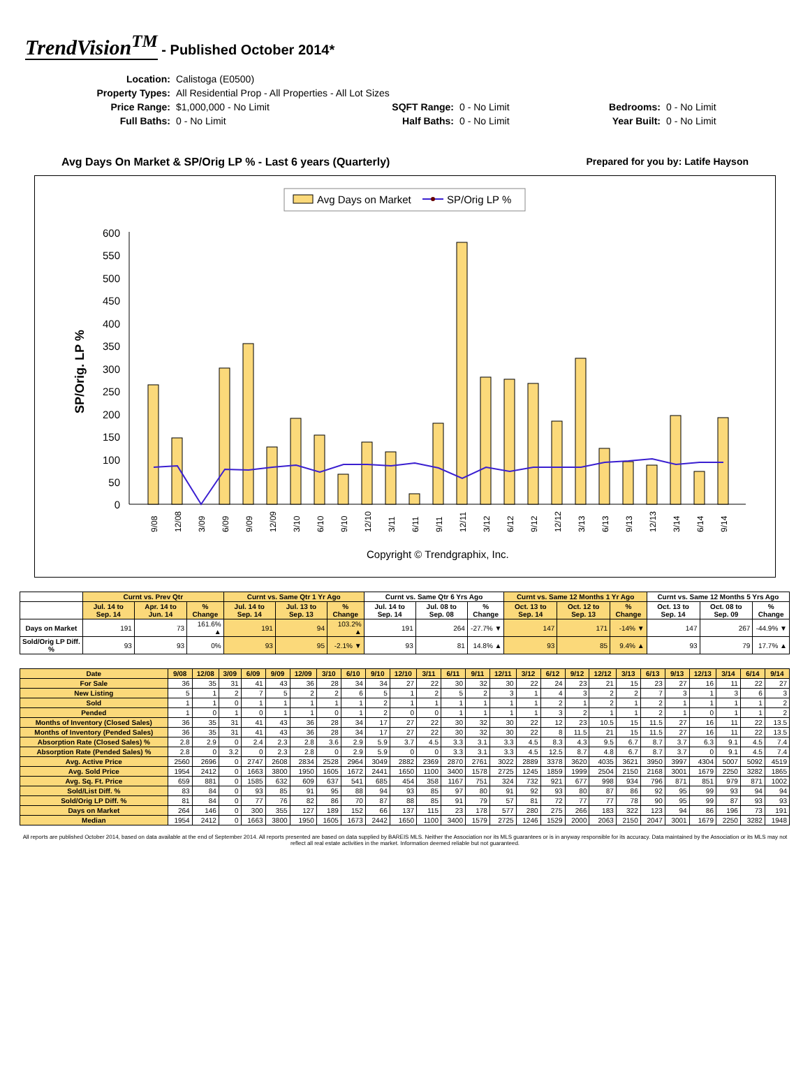TrendVision<sup>TM</sup> - Published October 2014*
| Location: | Calistoga (E0500) | | | | |
| Property Types: | All Residential Prop - All Properties - All Lot Sizes | | | | |
| Price Range: | $1,000,000 - No Limit | SQFT Range: | 0 - No Limit | Bedrooms: | 0 - No Limit |
| Full Baths: | 0 - No Limit | Half Baths: | 0 - No Limit | Year Built: | 0 - No Limit |
Avg Days On Market & SP/Orig LP % - Last 6 years (Quarterly) Prepared for you by: Latife Hayson
Avg Days on Market
SP/Orig LP %
SP/Orig. LP %
600
550
500
450
400
350
300
250
200
150
100
50
0
9/08
12/08
3/09
6/09
9/09
12/09
3/10
6/10
9/10
12/10
3/11
6/11
9/11
12/11
3/12
6/12
9/12
12/12
3/13
6/13
9/13
12/13
3/14
6/14
9/14
Copyright © Trendgraphix, Inc.
| | Curnt vs. Prev Qtr | | | Curnt vs. Same Qtr 1 Yr Ago | | | Curnt vs. Same Qtr 6 Yrs Ago | | | Curnt vs. Same 12 Months 1 Yr Ago | | | Curnt vs. Same 12 Months 5 Yrs Ago | | |
| --- | --- | --- | --- | --- | --- | --- | --- | --- | --- | --- | --- | --- | --- | --- | --- |
| | Jul. 14 to Sep. 14 | Apr. 14 to Jun. 14 | % Change | Jul. 14 to Sep. 14 | Jul. 13 to Sep. 13 | % Change | Jul. 14 to Sep. 14 | Jul. 08 to Sep. 08 | % Change | Oct. 13 to Sep. 14 | Oct. 12 to Sep. 13 | % Change | Oct. 13 to Sep. 14 | Oct. 08 to Sep. 09 | % Change |
| Days on Market | 191 | 73 | 161.6% ▲ | 191 | 94 | 103.2% ▲ | 191 | 264 | -27.7% ▼ | 147 | 171 | -14% ▼ | 147 | 267 | -44.9% ▼ |
| Sold/Orig LP Diff. % | 93 | 93 | 0% | 93 | 95 | -2.1% ▼ | 93 | 81 | 14.8% ▲ | 93 | 85 | 9.4% ▲ | 93 | 79 | 17.7% ▲ |
| Date | 9/08 | 12/08 | 3/09 | 6/09 | 9/09 | 12/09 | 3/10 | 6/10 | 9/10 | 12/10 | 3/11 | 6/11 | 9/11 | 12/11 | 3/12 | 6/12 | 9/12 | 12/12 | 3/13 | 6/13 | 9/13 | 12/13 | 3/14 | 6/14 | 9/14 |
| --- | --- | --- | --- | --- | --- | --- | --- | --- | --- | --- | --- | --- | --- | --- | --- | --- | --- | --- | --- | --- | --- | --- | --- | --- | --- |
| For Sale | 36 | 35 | 31 | 41 | 43 | 36 | 28 | 34 | 34 | 27 | 22 | 30 | 32 | 30 | 22 | 24 | 23 | 21 | 15 | 23 | 27 | 16 | 11 | 22 | 27 |
| New Listing | 5 | 1 | 2 | 7 | 5 | 2 | 2 | 6 | 5 | 1 | 2 | 5 | 2 | 3 | 1 | 4 | 3 | 2 | 2 | 7 | 3 | 1 | 3 | 6 | 3 |
| Sold | 1 | 1 | 0 | 1 | 1 | 1 | 1 | 1 | 2 | 1 | 1 | 1 | 1 | 1 | 1 | 2 | 1 | 2 | 1 | 2 | 1 | 1 | 1 | 1 | 2 |
| Pended | 1 | 0 | 1 | 0 | 1 | 1 | 0 | 1 | 2 | 0 | 0 | 1 | 1 | 1 | 1 | 3 | 2 | 1 | 1 | 2 | 1 | 0 | 1 | 1 | 2 |
| Months of Inventory (Closed Sales) | 36 | 35 | 31 | 41 | 43 | 36 | 28 | 34 | 17 | 27 | 22 | 30 | 32 | 30 | 22 | 12 | 23 | 10.5 | 15 | 11.5 | 27 | 16 | 11 | 22 | 13.5 |
| Months of Inventory (Pended Sales) | 36 | 35 | 31 | 41 | 43 | 36 | 28 | 34 | 17 | 27 | 22 | 30 | 32 | 30 | 22 | 8 | 11.5 | 21 | 15 | 11.5 | 27 | 16 | 11 | 22 | 13.5 |
| Absorption Rate (Closed Sales) % | 2.8 | 2.9 | 0 | 2.4 | 2.3 | 2.8 | 3.6 | 2.9 | 5.9 | 3.7 | 4.5 | 3.3 | 3.1 | 3.3 | 4.5 | 8.3 | 4.3 | 9.5 | 6.7 | 8.7 | 3.7 | 6.3 | 9.1 | 4.5 | 7.4 |
| Absorption Rate (Pended Sales) % | 2.8 | 0 | 3.2 | 0 | 2.3 | 2.8 | 0 | 2.9 | 5.9 | 0 | 0 | 3.3 | 3.1 | 3.3 | 4.5 | 12.5 | 8.7 | 4.8 | 6.7 | 8.7 | 3.7 | 0 | 9.1 | 4.5 | 7.4 |
| Avg. Active Price | 2560 | 2696 | 0 | 2747 | 2608 | 2834 | 2528 | 2964 | 3049 | 2882 | 2369 | 2870 | 2761 | 3022 | 2889 | 3378 | 3620 | 4035 | 3621 | 3950 | 3997 | 4304 | 5007 | 5092 | 4519 |
| Avg. Sold Price | 1954 | 2412 | 0 | 1663 | 3800 | 1950 | 1605 | 1672 | 2441 | 1650 | 1100 | 3400 | 1578 | 2725 | 1245 | 1859 | 1999 | 2504 | 2150 | 2168 | 3001 | 1679 | 2250 | 3282 | 1865 |
| Avg. Sq. Ft. Price | 659 | 881 | 0 | 1585 | 632 | 609 | 637 | 541 | 685 | 454 | 358 | 1167 | 751 | 324 | 732 | 921 | 677 | 998 | 934 | 796 | 871 | 851 | 979 | 871 | 1002 |
| Sold/List Diff. % | 83 | 84 | 0 | 93 | 85 | 91 | 95 | 88 | 94 | 93 | 85 | 97 | 80 | 91 | 92 | 93 | 80 | 87 | 86 | 92 | 95 | 99 | 93 | 94 | 94 |
| Sold/Orig LP Diff. % | 81 | 84 | 0 | 77 | 76 | 82 | 86 | 70 | 87 | 88 | 85 | 91 | 79 | 57 | 81 | 72 | 77 | 77 | 78 | 90 | 95 | 99 | 87 | 93 | 93 |
| Days on Market | 264 | 146 | 0 | 300 | 355 | 127 | 189 | 152 | 66 | 137 | 115 | 23 | 178 | 577 | 280 | 275 | 266 | 183 | 322 | 123 | 94 | 86 | 196 | 73 | 191 |
| Median | 1954 | 2412 | 0 | 1663 | 3800 | 1950 | 1605 | 1673 | 2442 | 1650 | 1100 | 3400 | 1579 | 2725 | 1246 | 1529 | 2000 | 2063 | 2150 | 2047 | 3001 | 1679 | 2250 | 3282 | 1948 |
All reports are published October 2014, based on data available at the end of September 2014. All reports presented are based on data supplied by BAREIS MLS. Neither the Association nor its MLS guarantees or is in anyway responsible for its accuracy. Data maintained by the Association or its MLS may not reflect all real estate activities in the market. Information deemed reliable but not guaranteed.